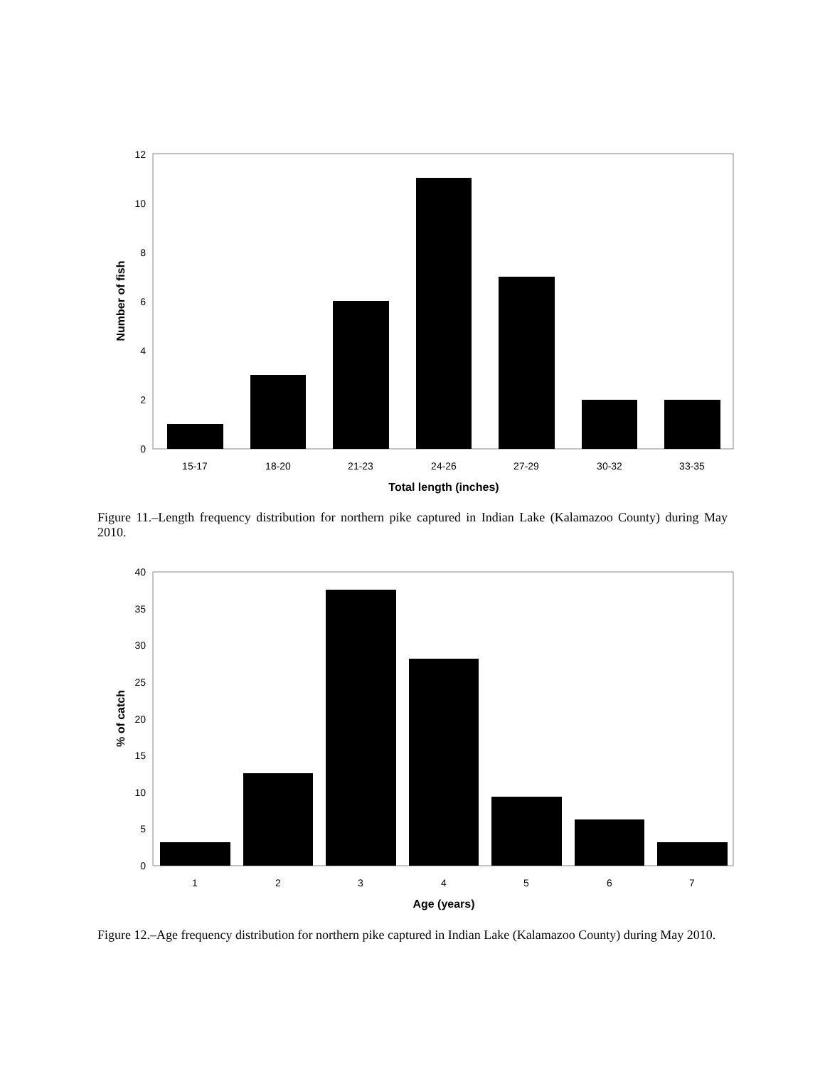0
2
4
6
8
10
12
15-17
18-20
21-23
24-26
27-29
30-32
33-35
Total length (inches)
Number of fish
Figure 11.–Length frequency distribution for northern pike captured in Indian Lake (Kalamazoo County) during May 2010.
0
5
10
15
20
25
30
35
40
1
2
3
4
5
6
7
Age (years)
% of catch
Figure 12.–Age frequency distribution for northern pike captured in Indian Lake (Kalamazoo County) during May 2010.